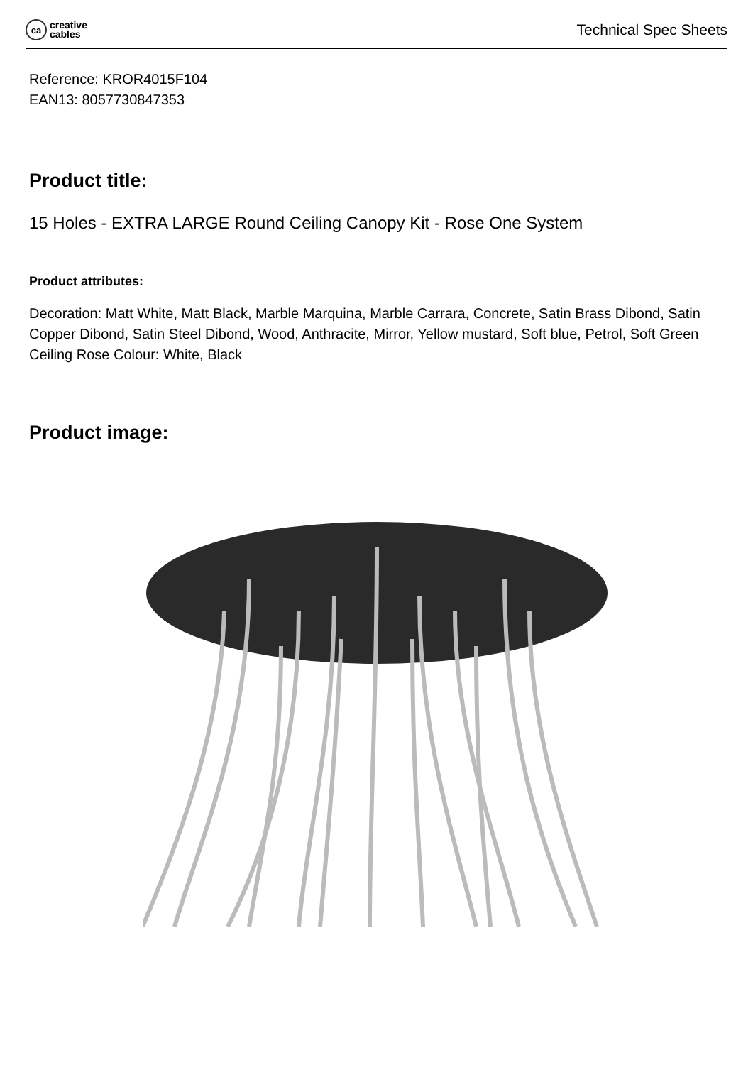ca
creative
cables
Technical Spec Sheets
Reference: KROR4015F104
EAN13: 8057730847353
Product title:
15 Holes - EXTRA LARGE Round Ceiling Canopy Kit - Rose One System
Product attributes:
Decoration: Matt White, Matt Black, Marble Marquina, Marble Carrara, Concrete, Satin Brass Dibond, Satin Copper Dibond, Satin Steel Dibond, Wood, Anthracite, Mirror, Yellow mustard, Soft blue, Petrol, Soft Green
Ceiling Rose Colour: White, Black
Product image: